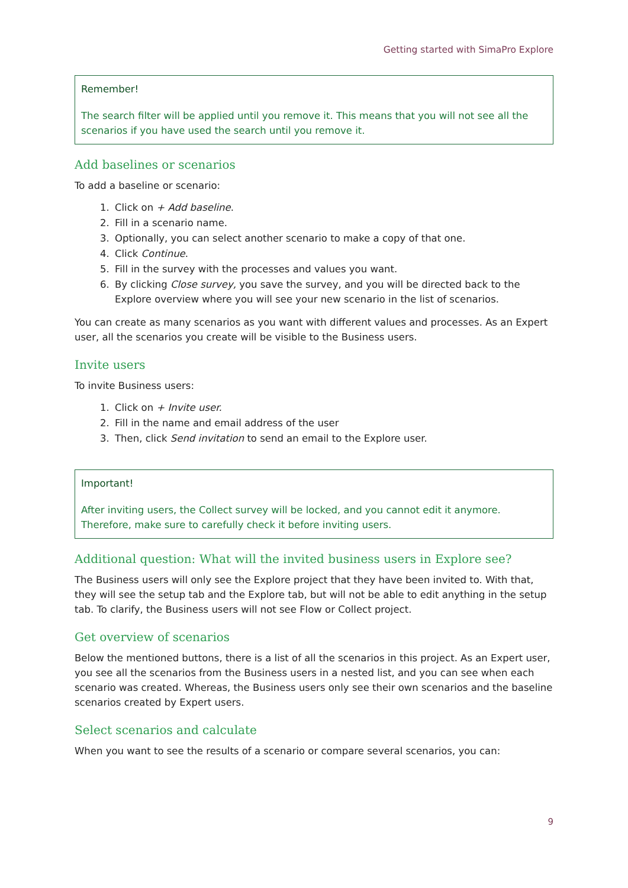Getting started with SimaPro Explore
Remember!
The search filter will be applied until you remove it. This means that you will not see all the scenarios if you have used the search until you remove it.
Add baselines or scenarios
To add a baseline or scenario:
1. Click on + Add baseline.
2. Fill in a scenario name.
3. Optionally, you can select another scenario to make a copy of that one.
4. Click Continue.
5. Fill in the survey with the processes and values you want.
6. By clicking Close survey, you save the survey, and you will be directed back to the Explore overview where you will see your new scenario in the list of scenarios.
You can create as many scenarios as you want with different values and processes. As an Expert user, all the scenarios you create will be visible to the Business users.
Invite users
To invite Business users:
1. Click on + Invite user.
2. Fill in the name and email address of the user
3. Then, click Send invitation to send an email to the Explore user.
Important!
After inviting users, the Collect survey will be locked, and you cannot edit it anymore. Therefore, make sure to carefully check it before inviting users.
Additional question: What will the invited business users in Explore see?
The Business users will only see the Explore project that they have been invited to. With that, they will see the setup tab and the Explore tab, but will not be able to edit anything in the setup tab. To clarify, the Business users will not see Flow or Collect project.
Get overview of scenarios
Below the mentioned buttons, there is a list of all the scenarios in this project. As an Expert user, you see all the scenarios from the Business users in a nested list, and you can see when each scenario was created. Whereas, the Business users only see their own scenarios and the baseline scenarios created by Expert users.
Select scenarios and calculate
When you want to see the results of a scenario or compare several scenarios, you can:
9